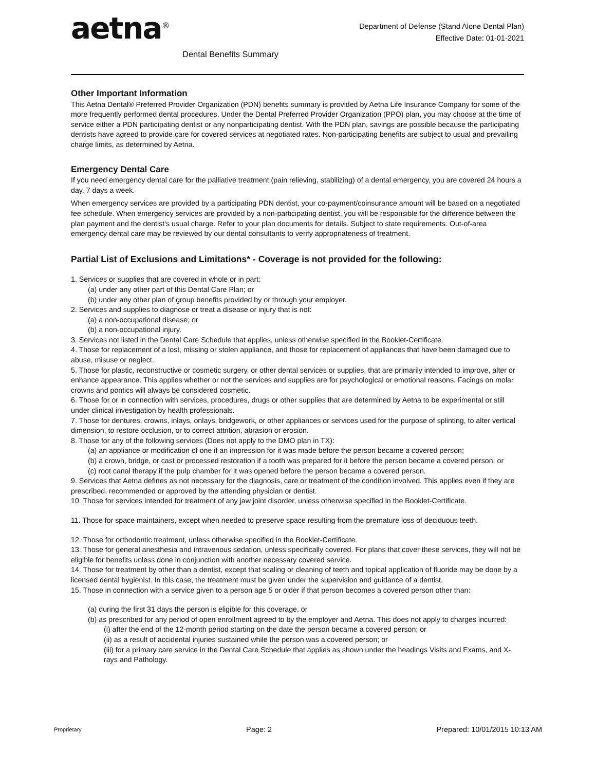aetna<sup>®</sup>
Department of Defense (Stand Alone Dental Plan)
Effective Date: 01-01-2021
Dental Benefits Summary
Other Important Information
This Aetna Dental® Preferred Provider Organization (PDN) benefits summary is provided by Aetna Life Insurance Company for some of the more frequently performed dental procedures. Under the Dental Preferred Provider Organization (PPO) plan, you may choose at the time of service either a PDN participating dentist or any nonparticipating dentist. With the PDN plan, savings are possible because the participating dentists have agreed to provide care for covered services at negotiated rates. Non-participating benefits are subject to usual and prevailing charge limits, as determined by Aetna.
Emergency Dental Care
If you need emergency dental care for the palliative treatment (pain relieving, stabilizing) of a dental emergency, you are covered 24 hours a day, 7 days a week.
When emergency services are provided by a participating PDN dentist, your co-payment/coinsurance amount will be based on a negotiated fee schedule. When emergency services are provided by a non-participating dentist, you will be responsible for the difference between the plan payment and the dentist's usual charge. Refer to your plan documents for details. Subject to state requirements. Out-of-area emergency dental care may be reviewed by our dental consultants to verify appropriateness of treatment.
Partial List of Exclusions and Limitations* - Coverage is not provided for the following:
1. Services or supplies that are covered in whole or in part:
(a) under any other part of this Dental Care Plan; or
(b) under any other plan of group benefits provided by or through your employer.
2. Services and supplies to diagnose or treat a disease or injury that is not:
(a) a non-occupational disease; or
(b) a non-occupational injury.
3. Services not listed in the Dental Care Schedule that applies, unless otherwise specified in the Booklet-Certificate.
4. Those for replacement of a lost, missing or stolen appliance, and those for replacement of appliances that have been damaged due to abuse, misuse or neglect.
5. Those for plastic, reconstructive or cosmetic surgery, or other dental services or supplies, that are primarily intended to improve, alter or enhance appearance. This applies whether or not the services and supplies are for psychological or emotional reasons. Facings on molar crowns and pontics will always be considered cosmetic.
6. Those for or in connection with services, procedures, drugs or other supplies that are determined by Aetna to be experimental or still under clinical investigation by health professionals.
7. Those for dentures, crowns, inlays, onlays, bridgework, or other appliances or services used for the purpose of splinting, to alter vertical dimension, to restore occlusion, or to correct attrition, abrasion or erosion.
8. Those for any of the following services (Does not apply to the DMO plan in TX):
(a) an appliance or modification of one if an impression for it was made before the person became a covered person;
(b) a crown, bridge, or cast or processed restoration if a tooth was prepared for it before the person became a covered person; or
(c) root canal therapy if the pulp chamber for it was opened before the person became a covered person.
9. Services that Aetna defines as not necessary for the diagnosis, care or treatment of the condition involved. This applies even if they are prescribed, recommended or approved by the attending physician or dentist.
10. Those for services intended for treatment of any jaw joint disorder, unless otherwise specified in the Booklet-Certificate.
11. Those for space maintainers, except when needed to preserve space resulting from the premature loss of deciduous teeth.
12. Those for orthodontic treatment, unless otherwise specified in the Booklet-Certificate.
13. Those for general anesthesia and intravenous sedation, unless specifically covered. For plans that cover these services, they will not be eligible for benefits unless done in conjunction with another necessary covered service.
14. Those for treatment by other than a dentist, except that scaling or cleaning of teeth and topical application of fluoride may be done by a licensed dental hygienist. In this case, the treatment must be given under the supervision and guidance of a dentist.
15. Those in connection with a service given to a person age 5 or older if that person becomes a covered person other than:
(a) during the first 31 days the person is eligible for this coverage, or
(b) as prescribed for any period of open enrollment agreed to by the employer and Aetna. This does not apply to charges incurred:
(i) after the end of the 12-month period starting on the date the person became a covered person; or
(ii) as a result of accidental injuries sustained while the person was a covered person; or
(iii) for a primary care service in the Dental Care Schedule that applies as shown under the headings Visits and Exams, and X-rays and Pathology.
Proprietary Page: 2 Prepared: 10/01/2015 10:13 AM